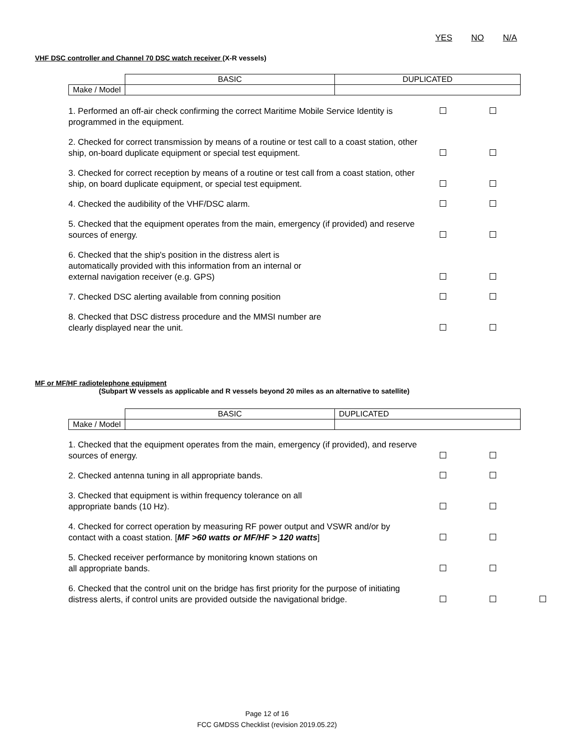YES NO N/A
VHF DSC controller and Channel 70 DSC watch receiver (X-R vessels)
| | BASIC | DUPLICATED |
| Make / Model | | |
| 1. Performed an off-air check confirming the correct Maritime Mobile Service Identity is programmed in the equipment. | | |
| 2. Checked for correct transmission by means of a routine or test call to a coast station, other ship, on-board duplicate equipment or special test equipment. | | |
| 3. Checked for correct reception by means of a routine or test call from a coast station, other ship, on board duplicate equipment, or special test equipment. | | |
| 4. Checked the audibility of the VHF/DSC alarm. | | |
| 5. Checked that the equipment operates from the main, emergency (if provided) and reserve sources of energy. | | |
| 6. Checked that the ship's position in the distress alert is automatically provided with this information from an internal or external navigation receiver (e.g. GPS) | | |
| 7. Checked DSC alerting available from conning position | | |
| 8. Checked that DSC distress procedure and the MMSI number are clearly displayed near the unit. | | |
MF or MF/HF radiotelephone equipment
(Subpart W vessels as applicable and R vessels beyond 20 miles as an alternative to satellite)
| | BASIC | DUPLICATED |
| Make / Model | | |
| 1. Checked that the equipment operates from the main, emergency (if provided), and reserve sources of energy. | | | |
| 2. Checked antenna tuning in all appropriate bands. | | | |
| 3. Checked that equipment is within frequency tolerance on all appropriate bands (10 Hz). | | | |
| 4. Checked for correct operation by measuring RF power output and VSWR and/or by contact with a coast station. [ MF >60 watts or MF/HF > 120 watts ] | | | |
| 5. Checked receiver performance by monitoring known stations on all appropriate bands. | | | |
| 6. Checked that the control unit on the bridge has first priority for the purpose of initiating distress alerts, if control units are provided outside the navigational bridge. | | | |
Page 12 of 16
FCC GMDSS Checklist (revision 2019.05.22)